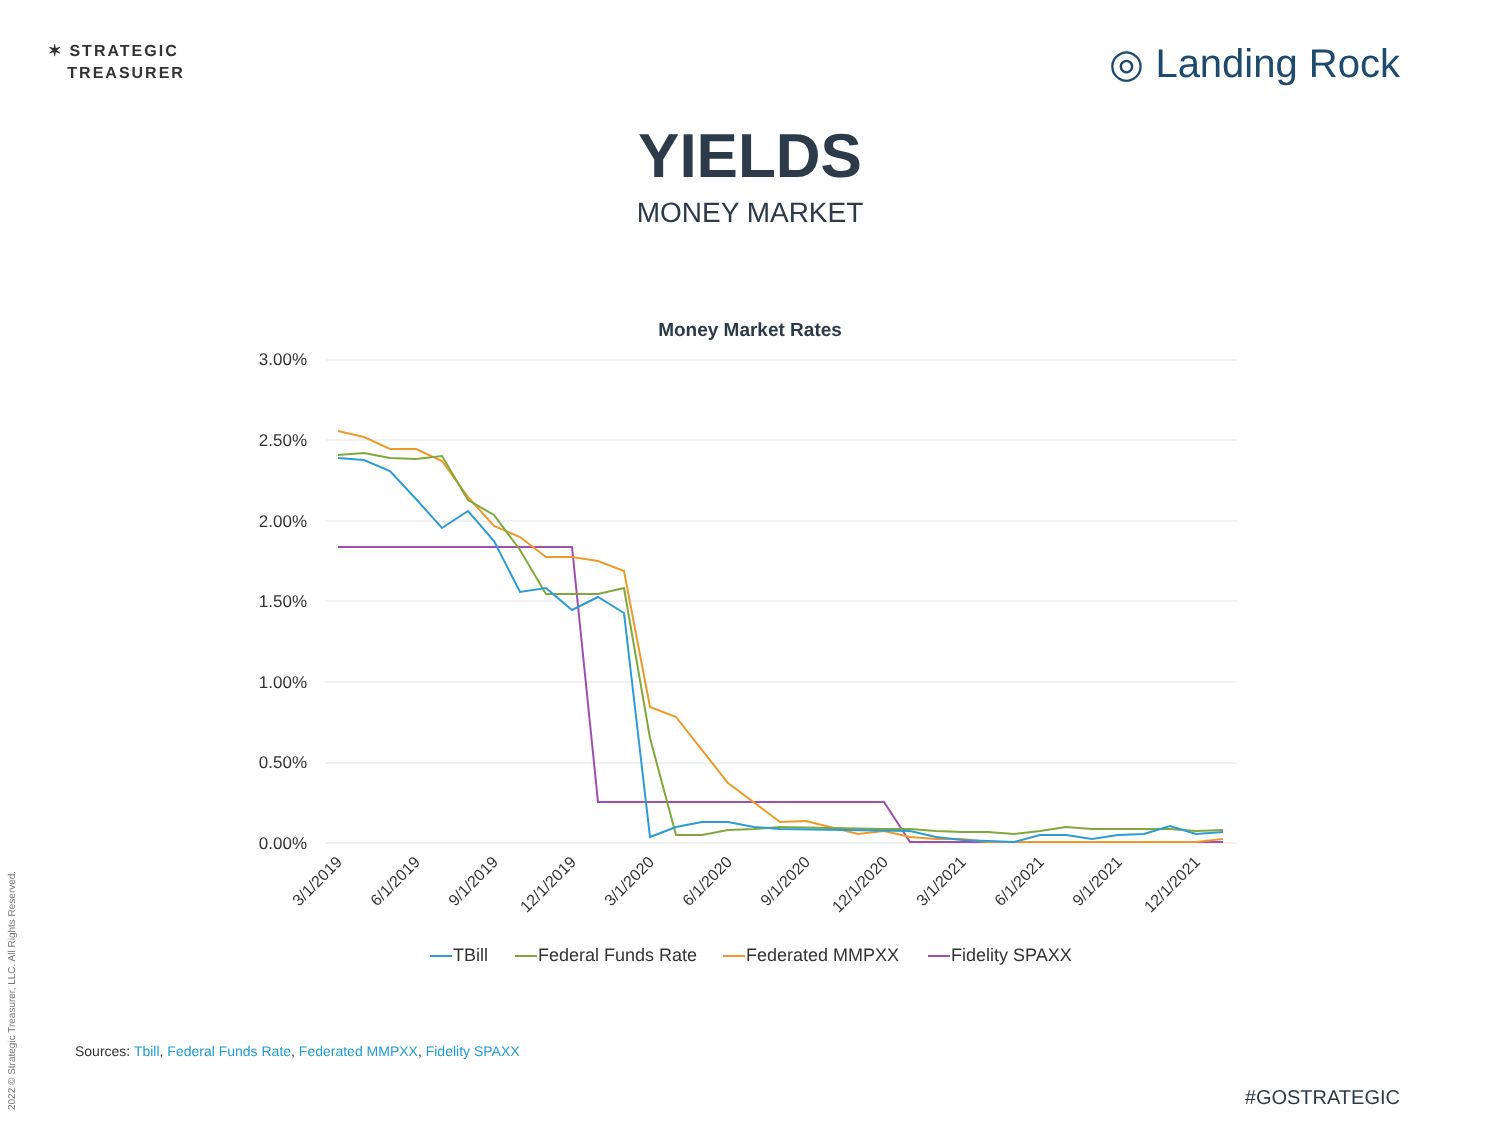✶ STRATEGIC
TREASURER
◎ Landing Rock
YIELDS
MONEY MARKET
Money Market Rates
3.00%
2.50%
2.00%
1.50%
1.00%
0.50%
0.00%
3/1/2019
6/1/2019
9/1/2019
12/1/2019
3/1/2020
6/1/2020
9/1/2020
12/1/2020
3/1/2021
6/1/2021
9/1/2021
12/1/2021
TBill
Federal Funds Rate
Federated MMPXX
Fidelity SPAXX
Sources: Tbill, Federal Funds Rate, Federated MMPXX, Fidelity SPAXX
#GOSTRATEGIC
2022 © Strategic Treasurer, LLC. All Rights Reserved.